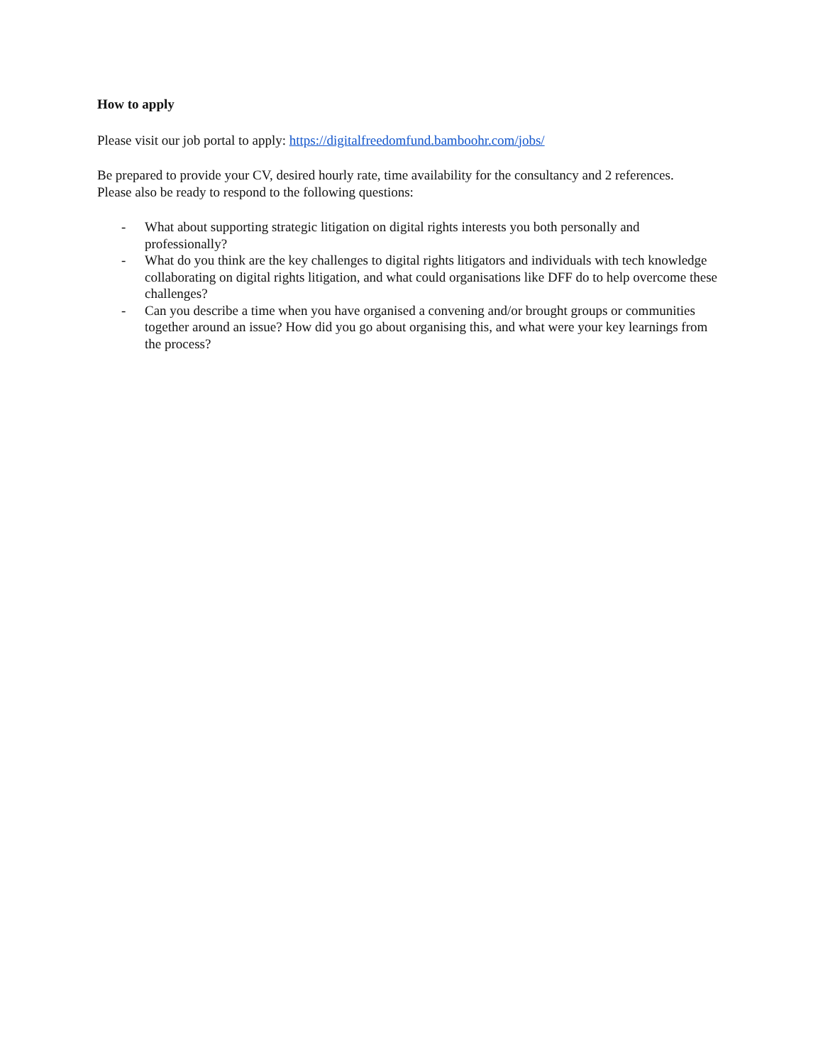How to apply
Please visit our job portal to apply: https://digitalfreedomfund.bamboohr.com/jobs/
Be prepared to provide your CV, desired hourly rate, time availability for the consultancy and 2 references.
Please also be ready to respond to the following questions:
- What about supporting strategic litigation on digital rights interests you both personally and professionally?
- What do you think are the key challenges to digital rights litigators and individuals with tech knowledge collaborating on digital rights litigation, and what could organisations like DFF do to help overcome these challenges?
- Can you describe a time when you have organised a convening and/or brought groups or communities together around an issue? How did you go about organising this, and what were your key learnings from the process?